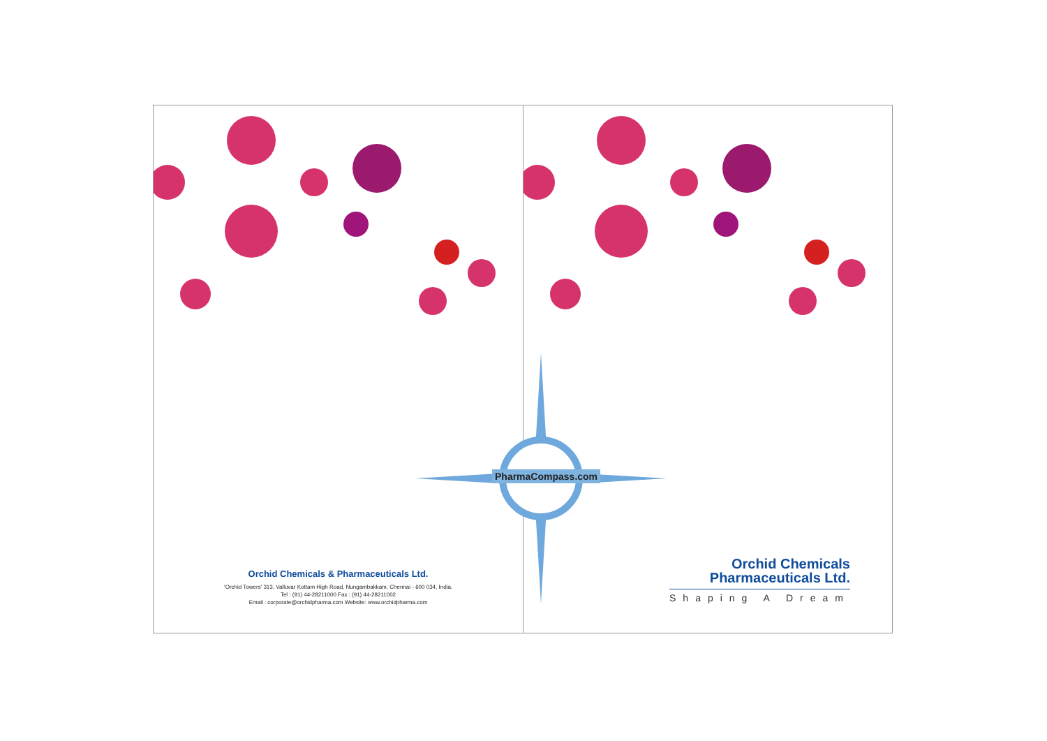Orchid Chemicals & Pharmaceuticals Ltd.
‘Orchid Towers’ 313, Valluvar Kottam High Road, Nungambakkam, Chennai - 600 034, India.
Tel : (91) 44-28211000 Fax : (91) 44-28211002
Email : corporate@orchidpharma.com Website: www.orchidpharma.com
Orchid Chemicals
Pharmaceuticals Ltd.
Shaping A Dream
PharmaCompass.com